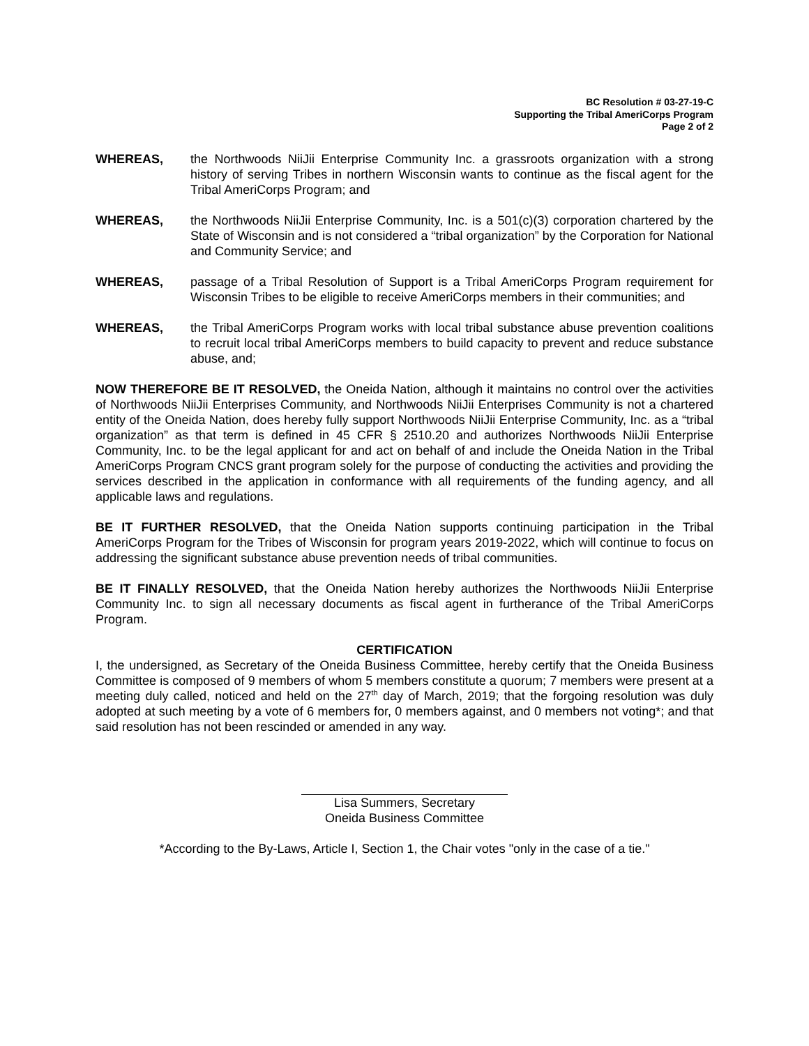BC Resolution # 03-27-19-C
Supporting the Tribal AmeriCorps Program
Page 2 of 2
WHEREAS, the Northwoods NiiJii Enterprise Community Inc. a grassroots organization with a strong history of serving Tribes in northern Wisconsin wants to continue as the fiscal agent for the Tribal AmeriCorps Program; and
WHEREAS, the Northwoods NiiJii Enterprise Community, Inc. is a 501(c)(3) corporation chartered by the State of Wisconsin and is not considered a “tribal organization” by the Corporation for National and Community Service; and
WHEREAS, passage of a Tribal Resolution of Support is a Tribal AmeriCorps Program requirement for Wisconsin Tribes to be eligible to receive AmeriCorps members in their communities; and
WHEREAS, the Tribal AmeriCorps Program works with local tribal substance abuse prevention coalitions to recruit local tribal AmeriCorps members to build capacity to prevent and reduce substance abuse, and;
NOW THEREFORE BE IT RESOLVED, the Oneida Nation, although it maintains no control over the activities of Northwoods NiiJii Enterprises Community, and Northwoods NiiJii Enterprises Community is not a chartered entity of the Oneida Nation, does hereby fully support Northwoods NiiJii Enterprise Community, Inc. as a “tribal organization” as that term is defined in 45 CFR § 2510.20 and authorizes Northwoods NiiJii Enterprise Community, Inc. to be the legal applicant for and act on behalf of and include the Oneida Nation in the Tribal AmeriCorps Program CNCS grant program solely for the purpose of conducting the activities and providing the services described in the application in conformance with all requirements of the funding agency, and all applicable laws and regulations.
BE IT FURTHER RESOLVED, that the Oneida Nation supports continuing participation in the Tribal AmeriCorps Program for the Tribes of Wisconsin for program years 2019-2022, which will continue to focus on addressing the significant substance abuse prevention needs of tribal communities.
BE IT FINALLY RESOLVED, that the Oneida Nation hereby authorizes the Northwoods NiiJii Enterprise Community Inc. to sign all necessary documents as fiscal agent in furtherance of the Tribal AmeriCorps Program.
CERTIFICATION
I, the undersigned, as Secretary of the Oneida Business Committee, hereby certify that the Oneida Business Committee is composed of 9 members of whom 5 members constitute a quorum; 7 members were present at a meeting duly called, noticed and held on the 27<sup>th</sup> day of March, 2019; that the forgoing resolution was duly adopted at such meeting by a vote of 6 members for, 0 members against, and 0 members not voting*; and that said resolution has not been rescinded or amended in any way.
Lisa Summers, Secretary
Oneida Business Committee
*According to the By-Laws, Article I, Section 1, the Chair votes "only in the case of a tie."